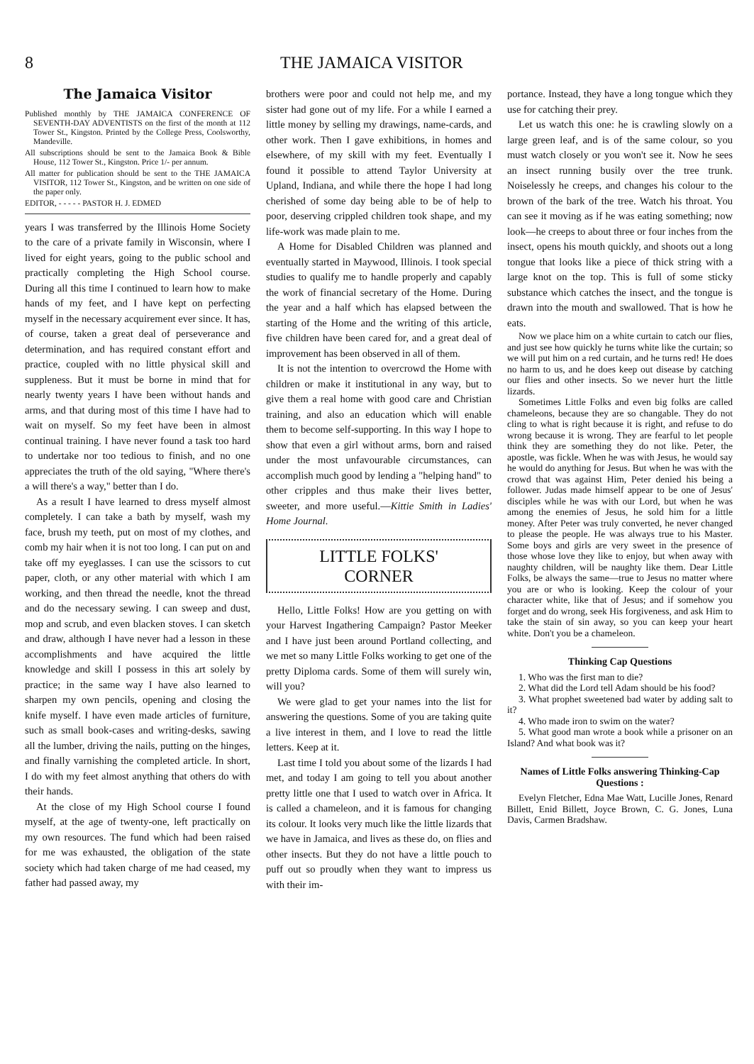8 THE JAMAICA VISITOR
The Jamaica Visitor
Published monthly by THE JAMAICA CONFERENCE OF SEVENTH-DAY ADVENTISTS on the first of the month at 112 Tower St., Kingston. Printed by the College Press, Coolsworthy, Mandeville.
All subscriptions should be sent to the Jamaica Book & Bible House, 112 Tower St., Kingston. Price 1/- per annum.
All matter for publication should be sent to the THE JAMAICA VISITOR, 112 Tower St., Kingston, and be written on one side of the paper only.
EDITOR, - - - - - PASTOR H. J. EDMED
years I was transferred by the Illinois Home Society to the care of a private family in Wisconsin, where I lived for eight years, going to the public school and practically completing the High School course. During all this time I continued to learn how to make hands of my feet, and I have kept on perfecting myself in the necessary acquirement ever since. It has, of course, taken a great deal of perseverance and determination, and has required constant effort and practice, coupled with no little physical skill and suppleness. But it must be borne in mind that for nearly twenty years I have been without hands and arms, and that during most of this time I have had to wait on myself. So my feet have been in almost continual training. I have never found a task too hard to undertake nor too tedious to finish, and no one appreciates the truth of the old saying, "Where there's a will there's a way," better than I do.
As a result I have learned to dress myself almost completely. I can take a bath by myself, wash my face, brush my teeth, put on most of my clothes, and comb my hair when it is not too long. I can put on and take off my eyeglasses. I can use the scissors to cut paper, cloth, or any other material with which I am working, and then thread the needle, knot the thread and do the necessary sewing. I can sweep and dust, mop and scrub, and even blacken stoves. I can sketch and draw, although I have never had a lesson in these accomplishments and have acquired the little knowledge and skill I possess in this art solely by practice; in the same way I have also learned to sharpen my own pencils, opening and closing the knife myself. I have even made articles of furniture, such as small book-cases and writing-desks, sawing all the lumber, driving the nails, putting on the hinges, and finally varnishing the completed article. In short, I do with my feet almost anything that others do with their hands.
At the close of my High School course I found myself, at the age of twenty-one, left practically on my own resources. The fund which had been raised for me was exhausted, the obligation of the state society which had taken charge of me had ceased, my father had passed away, my
brothers were poor and could not help me, and my sister had gone out of my life. For a while I earned a little money by selling my drawings, name-cards, and other work. Then I gave exhibitions, in homes and elsewhere, of my skill with my feet. Eventually I found it possible to attend Taylor University at Upland, Indiana, and while there the hope I had long cherished of some day being able to be of help to poor, deserving crippled children took shape, and my life-work was made plain to me.
A Home for Disabled Children was planned and eventually started in Maywood, Illinois. I took special studies to qualify me to handle properly and capably the work of financial secretary of the Home. During the year and a half which has elapsed between the starting of the Home and the writing of this article, five children have been cared for, and a great deal of improvement has been observed in all of them.
It is not the intention to overcrowd the Home with children or make it institutional in any way, but to give them a real home with good care and Christian training, and also an education which will enable them to become self-supporting. In this way I hope to show that even a girl without arms, born and raised under the most unfavourable circumstances, can accomplish much good by lending a "helping hand" to other cripples and thus make their lives better, sweeter, and more useful.—Kittie Smith in Ladies' Home Journal.
LITTLE FOLKS'
CORNER
Hello, Little Folks! How are you getting on with your Harvest Ingathering Campaign? Pastor Meeker and I have just been around Portland collecting, and we met so many Little Folks working to get one of the pretty Diploma cards. Some of them will surely win, will you?
We were glad to get your names into the list for answering the questions. Some of you are taking quite a live interest in them, and I love to read the little letters. Keep at it.
Last time I told you about some of the lizards I had met, and today I am going to tell you about another pretty little one that I used to watch over in Africa. It is called a chameleon, and it is famous for changing its colour. It looks very much like the little lizards that we have in Jamaica, and lives as these do, on flies and other insects. But they do not have a little pouch to puff out so proudly when they want to impress us with their im-
portance. Instead, they have a long tongue which they use for catching their prey.
Let us watch this one: he is crawling slowly on a large green leaf, and is of the same colour, so you must watch closely or you won't see it. Now he sees an insect running busily over the tree trunk. Noiselessly he creeps, and changes his colour to the brown of the bark of the tree. Watch his throat. You can see it moving as if he was eating something; now look—he creeps to about three or four inches from the insect, opens his mouth quickly, and shoots out a long tongue that looks like a piece of thick string with a large knot on the top. This is full of some sticky substance which catches the insect, and the tongue is drawn into the mouth and swallowed. That is how he eats.
Now we place him on a white curtain to catch our flies, and just see how quickly he turns white like the curtain; so we will put him on a red curtain, and he turns red! He does no harm to us, and he does keep out disease by catching our flies and other insects. So we never hurt the little lizards.
Sometimes Little Folks and even big folks are called chameleons, because they are so changable. They do not cling to what is right because it is right, and refuse to do wrong because it is wrong. They are fearful to let people think they are something they do not like. Peter, the apostle, was fickle. When he was with Jesus, he would say he would do anything for Jesus. But when he was with the crowd that was against Him, Peter denied his being a follower. Judas made himself appear to be one of Jesus' disciples while he was with our Lord, but when he was among the enemies of Jesus, he sold him for a little money. After Peter was truly converted, he never changed to please the people. He was always true to his Master. Some boys and girls are very sweet in the presence of those whose love they like to enjoy, but when away with naughty children, will be naughty like them. Dear Little Folks, be always the same—true to Jesus no matter where you are or who is looking. Keep the colour of your character white, like that of Jesus; and if somehow you forget and do wrong, seek His forgiveness, and ask Him to take the stain of sin away, so you can keep your heart white. Don't you be a chameleon.
Thinking Cap Questions
1. Who was the first man to die?
2. What did the Lord tell Adam should be his food?
3. What prophet sweetened bad water by adding salt to it?
4. Who made iron to swim on the water?
5. What good man wrote a book while a prisoner on an Island? And what book was it?
Names of Little Folks answering Thinking-Cap Questions :
Evelyn Fletcher, Edna Mae Watt, Lucille Jones, Renard Billett, Enid Billett, Joyce Brown, C. G. Jones, Luna Davis, Carmen Bradshaw.